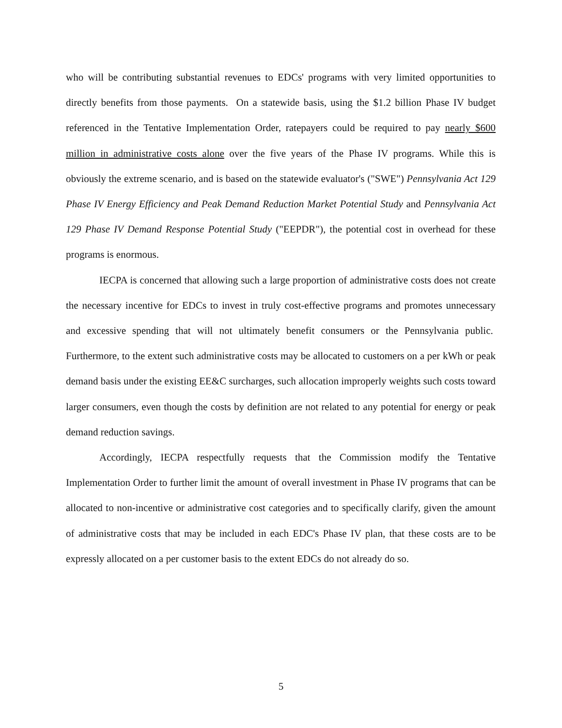who will be contributing substantial revenues to EDCs' programs with very limited opportunities to directly benefits from those payments. On a statewide basis, using the $1.2 billion Phase IV budget referenced in the Tentative Implementation Order, ratepayers could be required to pay nearly $600 million in administrative costs alone over the five years of the Phase IV programs. While this is obviously the extreme scenario, and is based on the statewide evaluator's ("SWE") Pennsylvania Act 129 Phase IV Energy Efficiency and Peak Demand Reduction Market Potential Study and Pennsylvania Act 129 Phase IV Demand Response Potential Study ("EEPDR"), the potential cost in overhead for these programs is enormous.
IECPA is concerned that allowing such a large proportion of administrative costs does not create the necessary incentive for EDCs to invest in truly cost-effective programs and promotes unnecessary and excessive spending that will not ultimately benefit consumers or the Pennsylvania public. Furthermore, to the extent such administrative costs may be allocated to customers on a per kWh or peak demand basis under the existing EE&C surcharges, such allocation improperly weights such costs toward larger consumers, even though the costs by definition are not related to any potential for energy or peak demand reduction savings.
Accordingly, IECPA respectfully requests that the Commission modify the Tentative Implementation Order to further limit the amount of overall investment in Phase IV programs that can be allocated to non-incentive or administrative cost categories and to specifically clarify, given the amount of administrative costs that may be included in each EDC's Phase IV plan, that these costs are to be expressly allocated on a per customer basis to the extent EDCs do not already do so.
5